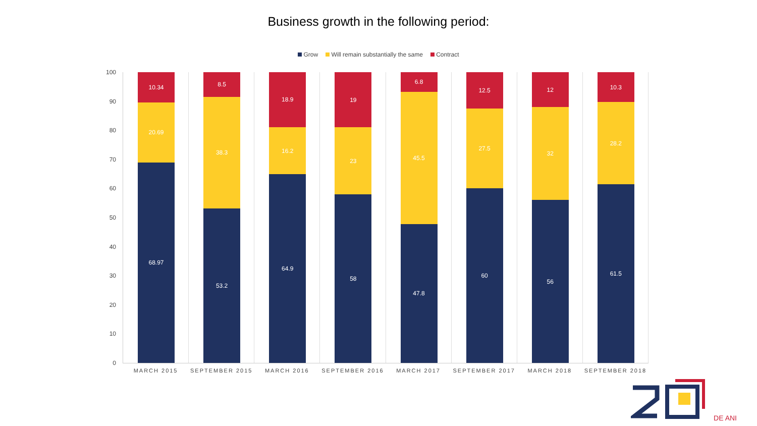Business growth in the following period:
Grow Will remain substantially the same Contract
100
90
80
70
60
50
40
30
20
10
0
10.34
20.69
68.97
MARCH 2015
8.5
38.3
53.2
SEPTEMBER 2015
18.9
16.2
64.9
MARCH 2016
19
23
58
SEPTEMBER 2016
6.8
45.5
47.8
MARCH 2017
12.5
27.5
60
SEPTEMBER 2017
12
32
56
MARCH 2018
10.3
28.2
61.5
SEPTEMBER 2018
DE ANI